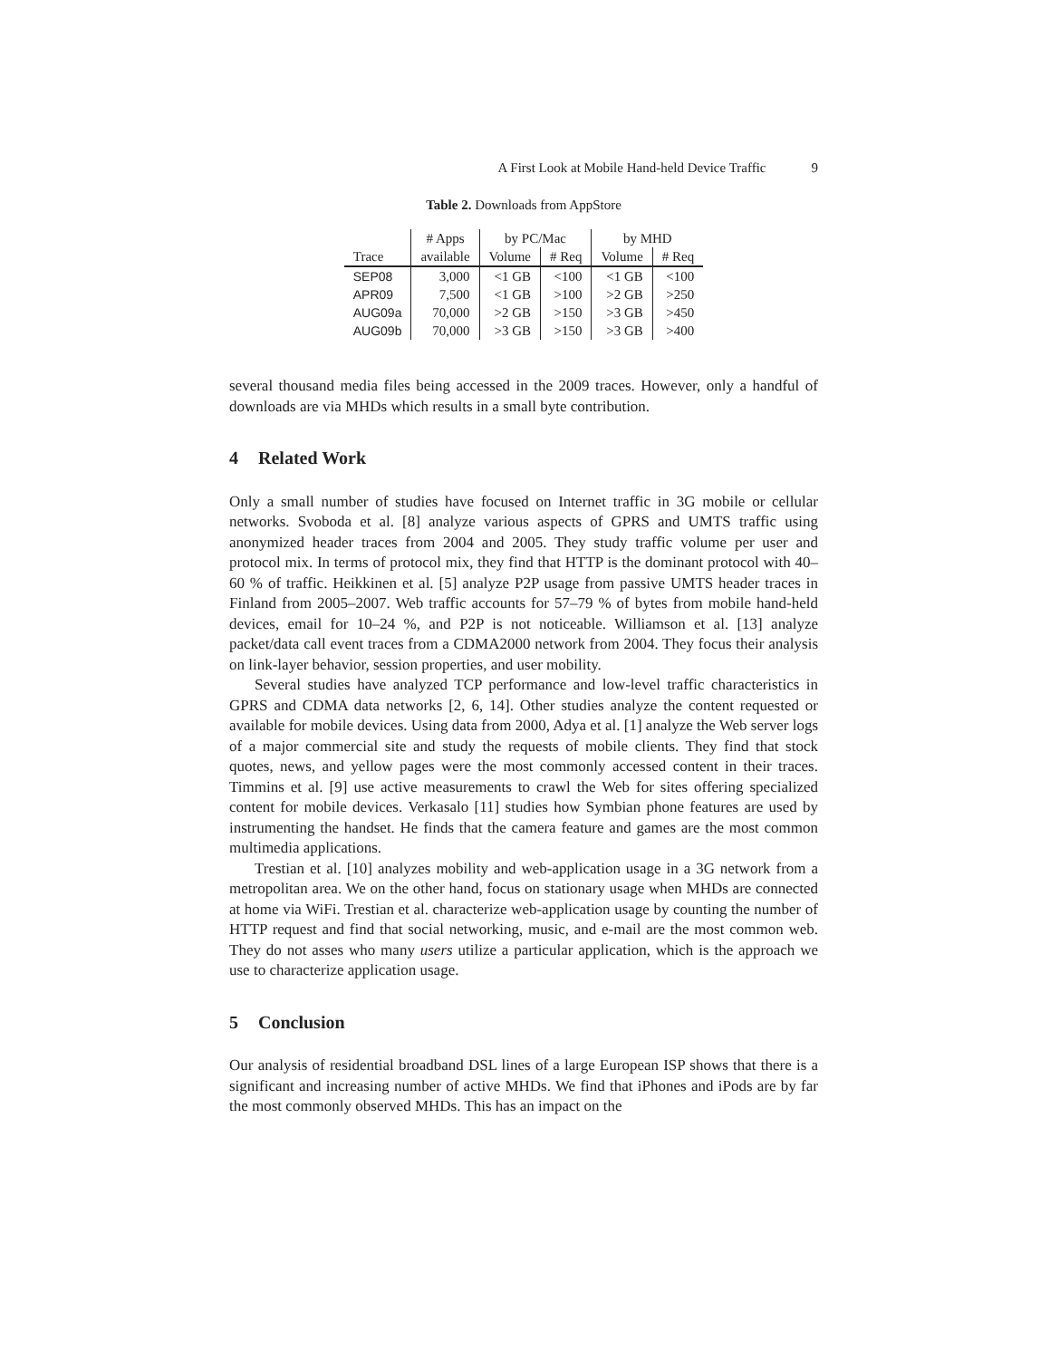A First Look at Mobile Hand-held Device Traffic 9
Table 2. Downloads from AppStore
| | # Apps | by PC/Mac | | by MHD | |
| --- | --- | --- | --- | --- | --- |
| Trace | available | Volume | # Req | Volume | # Req |
| SEP08 | 3,000 | <1 GB | <100 | <1 GB | <100 |
| APR09 | 7,500 | <1 GB | >100 | >2 GB | >250 |
| AUG09a | 70,000 | >2 GB | >150 | >3 GB | >450 |
| AUG09b | 70,000 | >3 GB | >150 | >3 GB | >400 |
several thousand media files being accessed in the 2009 traces. However, only a handful of downloads are via MHDs which results in a small byte contribution.
4 Related Work
Only a small number of studies have focused on Internet traffic in 3G mobile or cellular networks. Svoboda et al. [8] analyze various aspects of GPRS and UMTS traffic using anonymized header traces from 2004 and 2005. They study traffic volume per user and protocol mix. In terms of protocol mix, they find that HTTP is the dominant protocol with 40–60 % of traffic. Heikkinen et al. [5] analyze P2P usage from passive UMTS header traces in Finland from 2005–2007. Web traffic accounts for 57–79 % of bytes from mobile hand-held devices, email for 10–24 %, and P2P is not noticeable. Williamson et al. [13] analyze packet/data call event traces from a CDMA2000 network from 2004. They focus their analysis on link-layer behavior, session properties, and user mobility.
Several studies have analyzed TCP performance and low-level traffic characteristics in GPRS and CDMA data networks [2, 6, 14]. Other studies analyze the content requested or available for mobile devices. Using data from 2000, Adya et al. [1] analyze the Web server logs of a major commercial site and study the requests of mobile clients. They find that stock quotes, news, and yellow pages were the most commonly accessed content in their traces. Timmins et al. [9] use active measurements to crawl the Web for sites offering specialized content for mobile devices. Verkasalo [11] studies how Symbian phone features are used by instrumenting the handset. He finds that the camera feature and games are the most common multimedia applications.
Trestian et al. [10] analyzes mobility and web-application usage in a 3G network from a metropolitan area. We on the other hand, focus on stationary usage when MHDs are connected at home via WiFi. Trestian et al. characterize web-application usage by counting the number of HTTP request and find that social networking, music, and e-mail are the most common web. They do not asses who many users utilize a particular application, which is the approach we use to characterize application usage.
5 Conclusion
Our analysis of residential broadband DSL lines of a large European ISP shows that there is a significant and increasing number of active MHDs. We find that iPhones and iPods are by far the most commonly observed MHDs. This has an impact on the